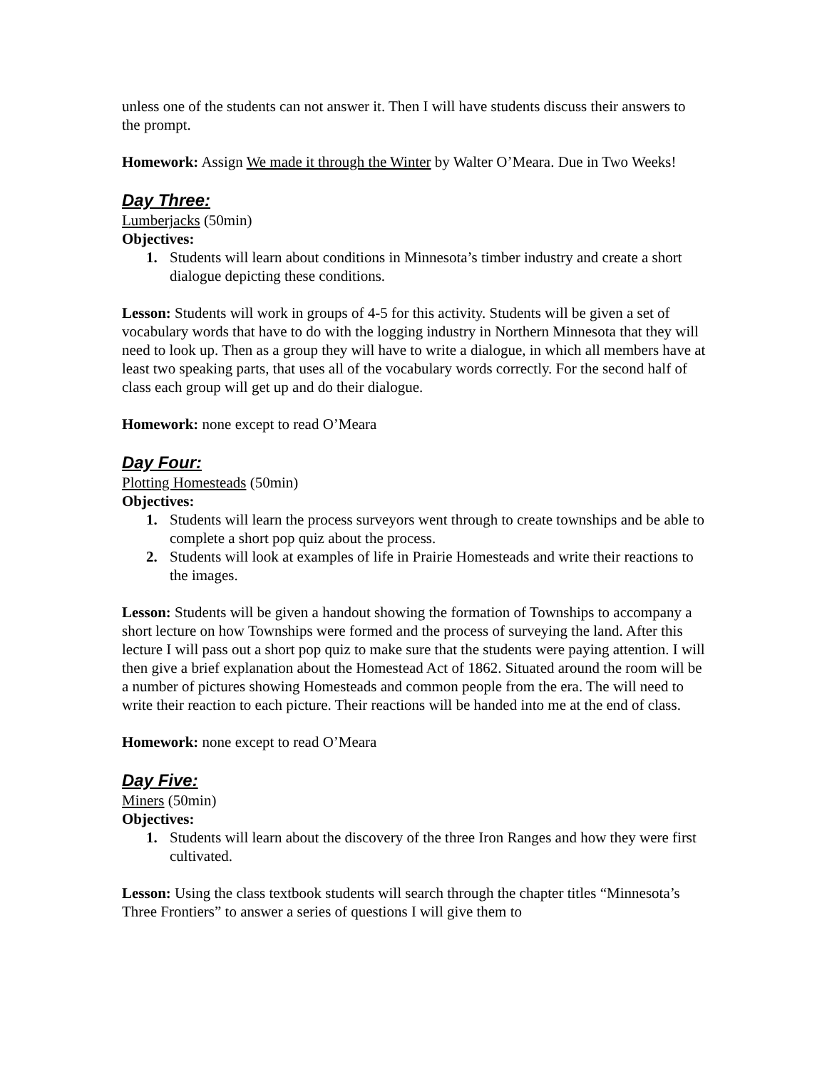unless one of the students can not answer it. Then I will have students discuss their answers to the prompt.
Homework: Assign We made it through the Winter by Walter O’Meara. Due in Two Weeks!
Day Three:
Lumberjacks (50min)
Objectives:
1. Students will learn about conditions in Minnesota’s timber industry and create a short dialogue depicting these conditions.
Lesson: Students will work in groups of 4-5 for this activity. Students will be given a set of vocabulary words that have to do with the logging industry in Northern Minnesota that they will need to look up. Then as a group they will have to write a dialogue, in which all members have at least two speaking parts, that uses all of the vocabulary words correctly. For the second half of class each group will get up and do their dialogue.
Homework: none except to read O’Meara
Day Four:
Plotting Homesteads (50min)
Objectives:
1. Students will learn the process surveyors went through to create townships and be able to complete a short pop quiz about the process.
2. Students will look at examples of life in Prairie Homesteads and write their reactions to the images.
Lesson: Students will be given a handout showing the formation of Townships to accompany a short lecture on how Townships were formed and the process of surveying the land. After this lecture I will pass out a short pop quiz to make sure that the students were paying attention. I will then give a brief explanation about the Homestead Act of 1862. Situated around the room will be a number of pictures showing Homesteads and common people from the era. The will need to write their reaction to each picture. Their reactions will be handed into me at the end of class.
Homework: none except to read O’Meara
Day Five:
Miners (50min)
Objectives:
1. Students will learn about the discovery of the three Iron Ranges and how they were first cultivated.
Lesson: Using the class textbook students will search through the chapter titles “Minnesota’s Three Frontiers” to answer a series of questions I will give them to